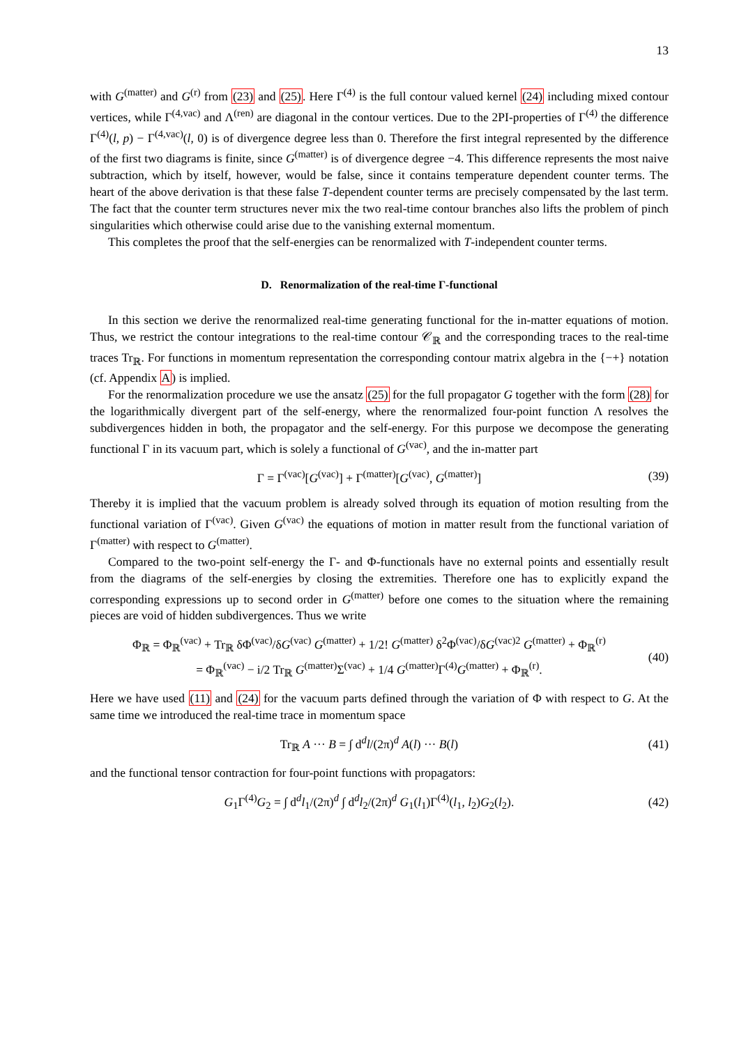13
with G<sup>(matter)</sup> and G<sup>(r)</sup> from (23) and (25). Here Γ<sup>(4)</sup> is the full contour valued kernel (24) including mixed contour vertices, while Γ<sup>(4,vac)</sup> and Λ<sup>(ren)</sup> are diagonal in the contour vertices. Due to the 2PI-properties of Γ<sup>(4)</sup> the difference Γ<sup>(4)</sup>(l, p) − Γ<sup>(4,vac)</sup>(l, 0) is of divergence degree less than 0. Therefore the first integral represented by the difference of the first two diagrams is finite, since G<sup>(matter)</sup> is of divergence degree −4. This difference represents the most naive subtraction, which by itself, however, would be false, since it contains temperature dependent counter terms. The heart of the above derivation is that these false T-dependent counter terms are precisely compensated by the last term. The fact that the counter term structures never mix the two real-time contour branches also lifts the problem of pinch singularities which otherwise could arise due to the vanishing external momentum.
This completes the proof that the self-energies can be renormalized with T-independent counter terms.
D. Renormalization of the real-time Γ-functional
In this section we derive the renormalized real-time generating functional for the in-matter equations of motion. Thus, we restrict the contour integrations to the real-time contour 𝒞<sub>ℝ</sub> and the corresponding traces to the real-time traces Tr<sub>ℝ</sub>. For functions in momentum representation the corresponding contour matrix algebra in the {−+} notation (cf. Appendix A) is implied.
For the renormalization procedure we use the ansatz (25) for the full propagator G together with the form (28) for the logarithmically divergent part of the self-energy, where the renormalized four-point function Λ resolves the subdivergences hidden in both, the propagator and the self-energy. For this purpose we decompose the generating functional Γ in its vacuum part, which is solely a functional of G<sup>(vac)</sup>, and the in-matter part
Γ = Γ<sup>(vac)</sup>[G<sup>(vac)</sup>] + Γ<sup>(matter)</sup>[G<sup>(vac)</sup>, G<sup>(matter)</sup>] (39)
Thereby it is implied that the vacuum problem is already solved through its equation of motion resulting from the functional variation of Γ<sup>(vac)</sup>. Given G<sup>(vac)</sup> the equations of motion in matter result from the functional variation of Γ<sup>(matter)</sup> with respect to G<sup>(matter)</sup>.
Compared to the two-point self-energy the Γ- and Φ-functionals have no external points and essentially result from the diagrams of the self-energies by closing the extremities. Therefore one has to explicitly expand the corresponding expressions up to second order in G<sup>(matter)</sup> before one comes to the situation where the remaining pieces are void of hidden subdivergences. Thus we write
Φ<sub>ℝ</sub> = Φ<sub>ℝ</sub><sup>(vac)</sup> + Tr<sub>ℝ</sub> δΦ<sup>(vac)</sup>/δG<sup>(vac)</sup> G<sup>(matter)</sup> + 1/2! G<sup>(matter)</sup> δ<sup>2</sup>Φ<sup>(vac)</sup>/δG<sup>(vac)2</sup> G<sup>(matter)</sup> + Φ<sub>ℝ</sub><sup>(r)</sup>
= Φ<sub>ℝ</sub><sup>(vac)</sup> − i/2 Tr<sub>ℝ</sub> G<sup>(matter)</sup>Σ<sup>(vac)</sup> + 1/4 G<sup>(matter)</sup>Γ<sup>(4)</sup>G<sup>(matter)</sup> + Φ<sub>ℝ</sub><sup>(r)</sup>. (40)
Here we have used (11) and (24) for the vacuum parts defined through the variation of Φ with respect to G. At the same time we introduced the real-time trace in momentum space
Tr<sub>ℝ</sub> A ··· B = ∫ d<sup>d</sup>l/(2π)<sup>d</sup> A(l) ··· B(l) (41)
and the functional tensor contraction for four-point functions with propagators:
G<sub>1</sub>Γ<sup>(4)</sup>G<sub>2</sub> = ∫ d<sup>d</sup>l<sub>1</sub>/(2π)<sup>d</sup> ∫ d<sup>d</sup>l<sub>2</sub>/(2π)<sup>d</sup> G<sub>1</sub>(l<sub>1</sub>)Γ<sup>(4)</sup>(l<sub>1</sub>, l<sub>2</sub>)G<sub>2</sub>(l<sub>2</sub>). (42)